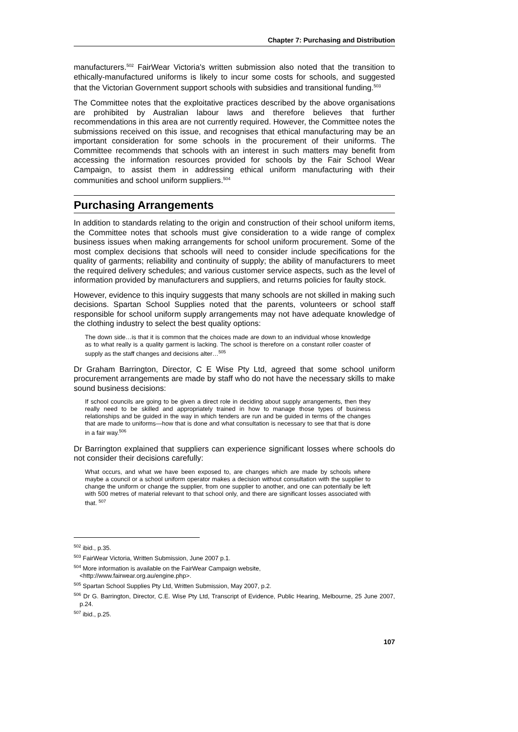Chapter 7: Purchasing and Distribution
manufacturers.<sup>502</sup> FairWear Victoria's written submission also noted that the transition to ethically-manufactured uniforms is likely to incur some costs for schools, and suggested that the Victorian Government support schools with subsidies and transitional funding.<sup>503</sup>
The Committee notes that the exploitative practices described by the above organisations are prohibited by Australian labour laws and therefore believes that further recommendations in this area are not currently required. However, the Committee notes the submissions received on this issue, and recognises that ethical manufacturing may be an important consideration for some schools in the procurement of their uniforms. The Committee recommends that schools with an interest in such matters may benefit from accessing the information resources provided for schools by the Fair School Wear Campaign, to assist them in addressing ethical uniform manufacturing with their communities and school uniform suppliers.<sup>504</sup>
Purchasing Arrangements
In addition to standards relating to the origin and construction of their school uniform items, the Committee notes that schools must give consideration to a wide range of complex business issues when making arrangements for school uniform procurement. Some of the most complex decisions that schools will need to consider include specifications for the quality of garments; reliability and continuity of supply; the ability of manufacturers to meet the required delivery schedules; and various customer service aspects, such as the level of information provided by manufacturers and suppliers, and returns policies for faulty stock.
However, evidence to this inquiry suggests that many schools are not skilled in making such decisions. Spartan School Supplies noted that the parents, volunteers or school staff responsible for school uniform supply arrangements may not have adequate knowledge of the clothing industry to select the best quality options:
The down side…is that it is common that the choices made are down to an individual whose knowledge as to what really is a quality garment is lacking. The school is therefore on a constant roller coaster of supply as the staff changes and decisions alter…<sup>505</sup>
Dr Graham Barrington, Director, C E Wise Pty Ltd, agreed that some school uniform procurement arrangements are made by staff who do not have the necessary skills to make sound business decisions:
If school councils are going to be given a direct role in deciding about supply arrangements, then they really need to be skilled and appropriately trained in how to manage those types of business relationships and be guided in the way in which tenders are run and be guided in terms of the changes that are made to uniforms—how that is done and what consultation is necessary to see that that is done in a fair way.<sup>506</sup>
Dr Barrington explained that suppliers can experience significant losses where schools do not consider their decisions carefully:
What occurs, and what we have been exposed to, are changes which are made by schools where maybe a council or a school uniform operator makes a decision without consultation with the supplier to change the uniform or change the supplier, from one supplier to another, and one can potentially be left with 500 metres of material relevant to that school only, and there are significant losses associated with that. <sup>507</sup>
<sup>502</sup> ibid., p.35.
<sup>503</sup> FairWear Victoria, Written Submission, June 2007 p.1.
<sup>504</sup> More information is available on the FairWear Campaign website,
<http://www.fairwear.org.au/engine.php>.
<sup>505</sup> Spartan School Supplies Pty Ltd, Written Submission, May 2007, p.2.
<sup>506</sup> Dr G. Barrington, Director, C.E. Wise Pty Ltd, Transcript of Evidence, Public Hearing, Melbourne, 25 June 2007, p.24.
<sup>507</sup> ibid., p.25.
107